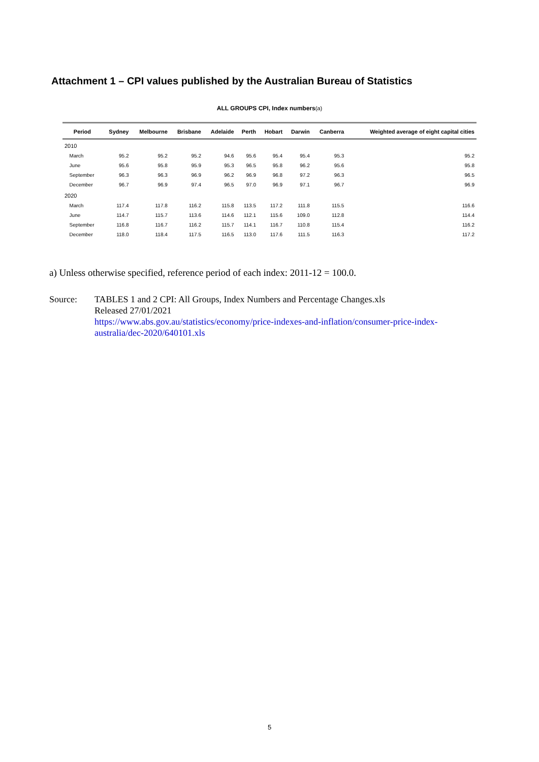Attachment 1 – CPI values published by the Australian Bureau of Statistics
ALL GROUPS CPI, Index numbers(a)
| Period | | Sydney | Melbourne | Brisbane | Adelaide | Perth | Hobart | Darwin | Canberra | Weighted average of eight capital cities |
| --- | --- | --- | --- | --- | --- | --- | --- | --- | --- | --- |
| 2010 | | | | | | | | | | |
| | March | 95.2 | 95.2 | 95.2 | 94.6 | 95.6 | 95.4 | 95.4 | 95.3 | 95.2 |
| | June | 95.6 | 95.8 | 95.9 | 95.3 | 96.5 | 95.8 | 96.2 | 95.6 | 95.8 |
| | September | 96.3 | 96.3 | 96.9 | 96.2 | 96.9 | 96.8 | 97.2 | 96.3 | 96.5 |
| | December | 96.7 | 96.9 | 97.4 | 96.5 | 97.0 | 96.9 | 97.1 | 96.7 | 96.9 |
| 2020 | | | | | | | | | | |
| | March | 117.4 | 117.8 | 116.2 | 115.8 | 113.5 | 117.2 | 111.8 | 115.5 | 116.6 |
| | June | 114.7 | 115.7 | 113.6 | 114.6 | 112.1 | 115.6 | 109.0 | 112.8 | 114.4 |
| | September | 116.8 | 116.7 | 116.2 | 115.7 | 114.1 | 116.7 | 110.8 | 115.4 | 116.2 |
| | December | 118.0 | 118.4 | 117.5 | 116.5 | 113.0 | 117.6 | 111.5 | 116.3 | 117.2 |
a) Unless otherwise specified, reference period of each index: 2011-12 = 100.0.
Source: TABLES 1 and 2 CPI: All Groups, Index Numbers and Percentage Changes.xls
Released 27/01/2021
https://www.abs.gov.au/statistics/economy/price-indexes-and-inflation/consumer-price-index-
australia/dec-2020/640101.xls
5